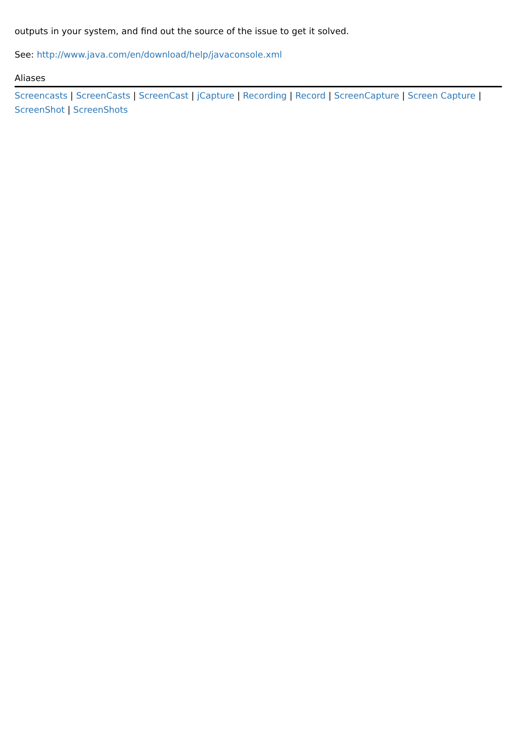outputs in your system, and find out the source of the issue to get it solved.
See: http://www.java.com/en/download/help/javaconsole.xml
Aliases
Screencasts | ScreenCasts | ScreenCast | jCapture | Recording | Record | ScreenCapture | Screen Capture | ScreenShot | ScreenShots